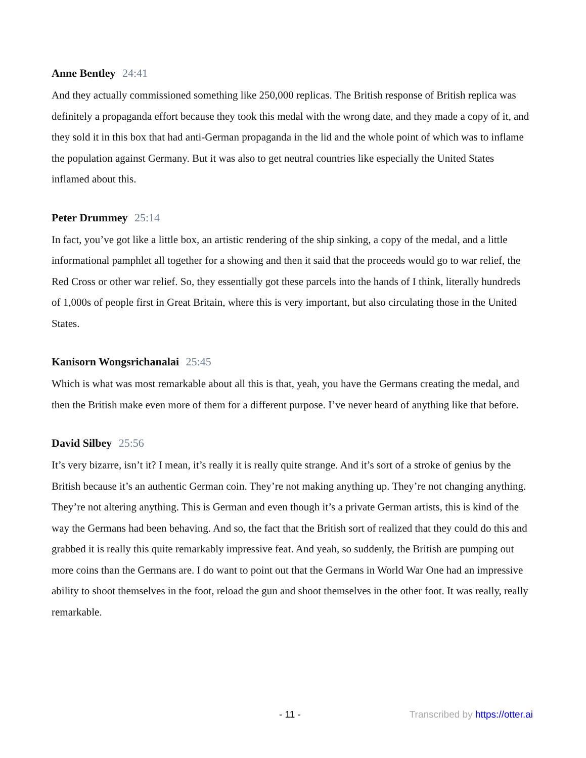Anne Bentley 24:41
And they actually commissioned something like 250,000 replicas. The British response of British replica was definitely a propaganda effort because they took this medal with the wrong date, and they made a copy of it, and they sold it in this box that had anti-German propaganda in the lid and the whole point of which was to inflame the population against Germany. But it was also to get neutral countries like especially the United States inflamed about this.
Peter Drummey 25:14
In fact, you’ve got like a little box, an artistic rendering of the ship sinking, a copy of the medal, and a little informational pamphlet all together for a showing and then it said that the proceeds would go to war relief, the Red Cross or other war relief. So, they essentially got these parcels into the hands of I think, literally hundreds of 1,000s of people first in Great Britain, where this is very important, but also circulating those in the United States.
Kanisorn Wongsrichanalai 25:45
Which is what was most remarkable about all this is that, yeah, you have the Germans creating the medal, and then the British make even more of them for a different purpose. I’ve never heard of anything like that before.
David Silbey 25:56
It’s very bizarre, isn’t it? I mean, it’s really it is really quite strange. And it’s sort of a stroke of genius by the British because it’s an authentic German coin. They’re not making anything up. They’re not changing anything. They’re not altering anything. This is German and even though it’s a private German artists, this is kind of the way the Germans had been behaving. And so, the fact that the British sort of realized that they could do this and grabbed it is really this quite remarkably impressive feat. And yeah, so suddenly, the British are pumping out more coins than the Germans are. I do want to point out that the Germans in World War One had an impressive ability to shoot themselves in the foot, reload the gun and shoot themselves in the other foot. It was really, really remarkable.
- 11 - Transcribed by https://otter.ai